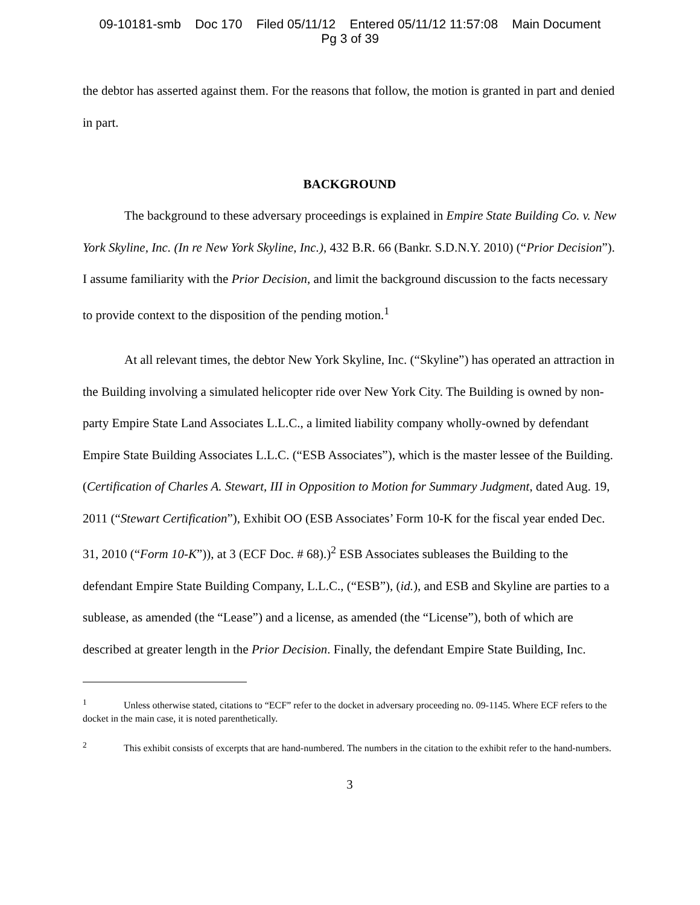09-10181-smb Doc 170 Filed 05/11/12 Entered 05/11/12 11:57:08 Main Document
Pg 3 of 39
the debtor has asserted against them. For the reasons that follow, the motion is granted in part and denied in part.
BACKGROUND
The background to these adversary proceedings is explained in Empire State Building Co. v. New York Skyline, Inc. (In re New York Skyline, Inc.), 432 B.R. 66 (Bankr. S.D.N.Y. 2010) (“Prior Decision”). I assume familiarity with the Prior Decision, and limit the background discussion to the facts necessary to provide context to the disposition of the pending motion.<sup>1</sup>
At all relevant times, the debtor New York Skyline, Inc. (“Skyline”) has operated an attraction in the Building involving a simulated helicopter ride over New York City. The Building is owned by non-party Empire State Land Associates L.L.C., a limited liability company wholly-owned by defendant Empire State Building Associates L.L.C. (“ESB Associates”), which is the master lessee of the Building. (Certification of Charles A. Stewart, III in Opposition to Motion for Summary Judgment, dated Aug. 19, 2011 (“Stewart Certification”), Exhibit OO (ESB Associates’ Form 10-K for the fiscal year ended Dec. 31, 2010 (“Form 10-K”)), at 3 (ECF Doc. # 68).)<sup>2</sup> ESB Associates subleases the Building to the defendant Empire State Building Company, L.L.C., (“ESB”), (id.), and ESB and Skyline are parties to a sublease, as amended (the “Lease”) and a license, as amended (the “License”), both of which are described at greater length in the Prior Decision. Finally, the defendant Empire State Building, Inc.
<sup>1</sup> Unless otherwise stated, citations to “ECF” refer to the docket in adversary proceeding no. 09-1145. Where ECF refers to the docket in the main case, it is noted parenthetically.
<sup>2</sup> This exhibit consists of excerpts that are hand-numbered. The numbers in the citation to the exhibit refer to the hand-numbers.
3